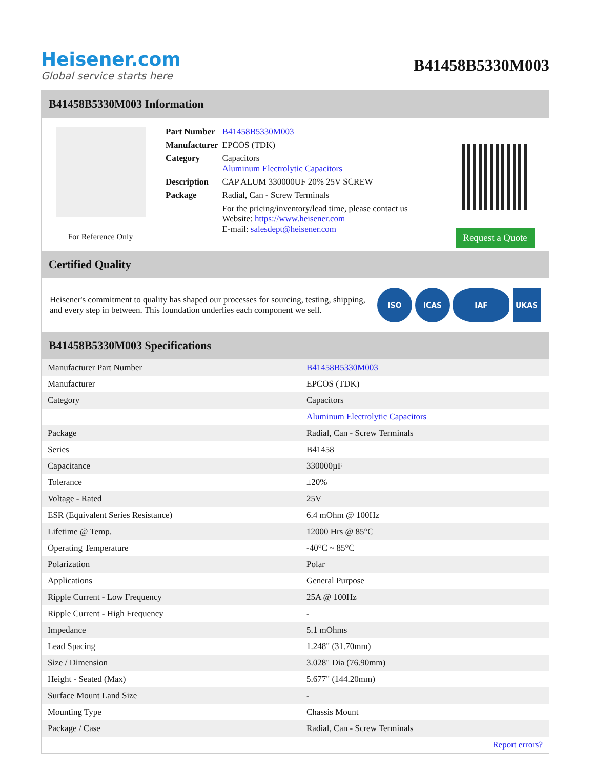Heisener.com
Global service starts here
B41458B5330M003
B41458B5330M003 Information
For Reference Only
| Part Number | B41458B5330M003 |
| Manufacturer | EPCOS (TDK) |
| Category | Capacitors Aluminum Electrolytic Capacitors |
| Description | CAP ALUM 330000UF 20% 25V SCREW |
| Package | Radial, Can - Screw Terminals |
| | For the pricing/inventory/lead time, please contact us Website: https://www.heisener.com E-mail: salesdept@heisener.com |
Request a Quote
Certified Quality
Heisener's commitment to quality has shaped our processes for sourcing, testing, shipping, and every step in between. This foundation underlies each component we sell.
ISO ICAS IAF UKAS
B41458B5330M003 Specifications
| Manufacturer Part Number | B41458B5330M003 |
| Manufacturer | EPCOS (TDK) |
| Category | Capacitors |
| | Aluminum Electrolytic Capacitors |
| Package | Radial, Can - Screw Terminals |
| Series | B41458 |
| Capacitance | 330000µF |
| Tolerance | ±20% |
| Voltage - Rated | 25V |
| ESR (Equivalent Series Resistance) | 6.4 mOhm @ 100Hz |
| Lifetime @ Temp. | 12000 Hrs @ 85°C |
| Operating Temperature | -40°C ~ 85°C |
| Polarization | Polar |
| Applications | General Purpose |
| Ripple Current - Low Frequency | 25A @ 100Hz |
| Ripple Current - High Frequency | - |
| Impedance | 5.1 mOhms |
| Lead Spacing | 1.248" (31.70mm) |
| Size / Dimension | 3.028" Dia (76.90mm) |
| Height - Seated (Max) | 5.677" (144.20mm) |
| Surface Mount Land Size | - |
| Mounting Type | Chassis Mount |
| Package / Case | Radial, Can - Screw Terminals |
| | Report errors? |